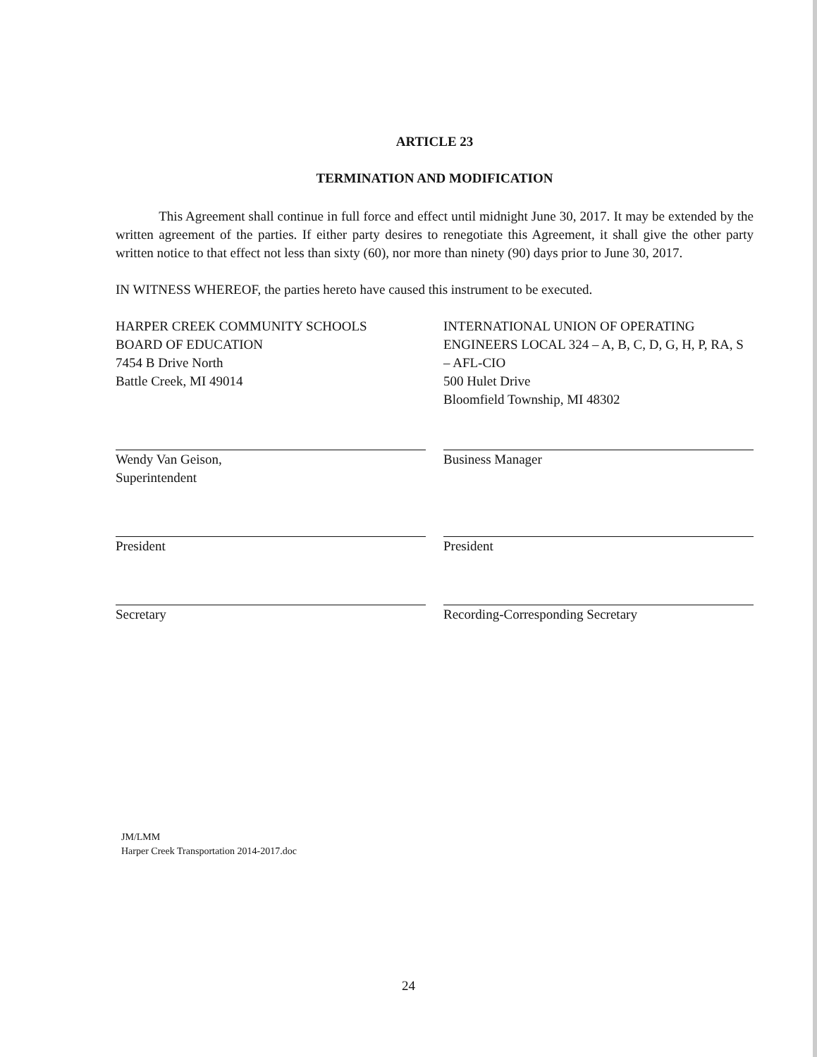ARTICLE 23
TERMINATION AND MODIFICATION
This Agreement shall continue in full force and effect until midnight June 30, 2017. It may be extended by the written agreement of the parties. If either party desires to renegotiate this Agreement, it shall give the other party written notice to that effect not less than sixty (60), nor more than ninety (90) days prior to June 30, 2017.
IN WITNESS WHEREOF, the parties hereto have caused this instrument to be executed.
HARPER CREEK COMMUNITY SCHOOLS
BOARD OF EDUCATION
7454 B Drive North
Battle Creek, MI 49014
Wendy Van Geison,
Superintendent
President
Secretary
INTERNATIONAL UNION OF OPERATING ENGINEERS LOCAL 324 – A, B, C, D, G, H, P, RA, S – AFL-CIO
500 Hulet Drive
Bloomfield Township, MI 48302
Business Manager
President
Recording-Corresponding Secretary
JM/LMM
Harper Creek Transportation 2014-2017.doc
24